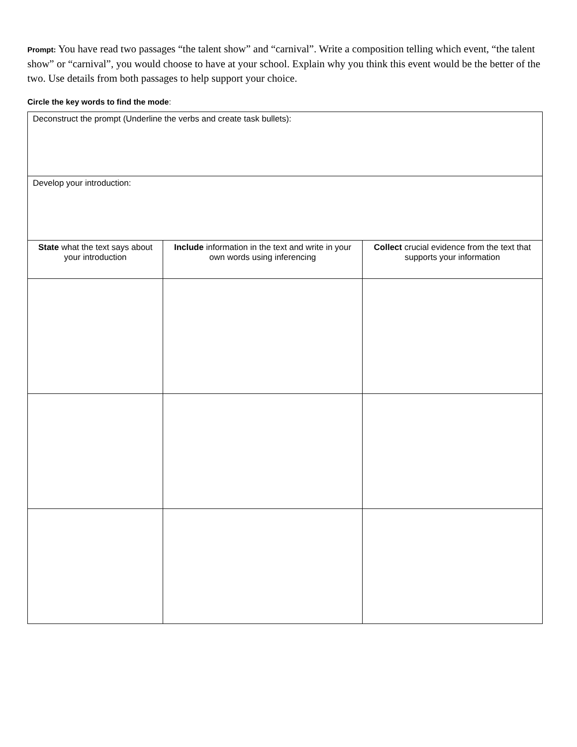Prompt: You have read two passages “the talent show” and “carnival”. Write a composition telling which event, “the talent show” or “carnival”, you would choose to have at your school. Explain why you think this event would be the better of the two. Use details from both passages to help support your choice.
Circle the key words to find the mode:
| Deconstruct the prompt (Underline the verbs and create task bullets): | | |
| Develop your introduction: | | |
| State what the text says about your introduction | Include information in the text and write in your own words using inferencing | Collect crucial evidence from the text that supports your information |